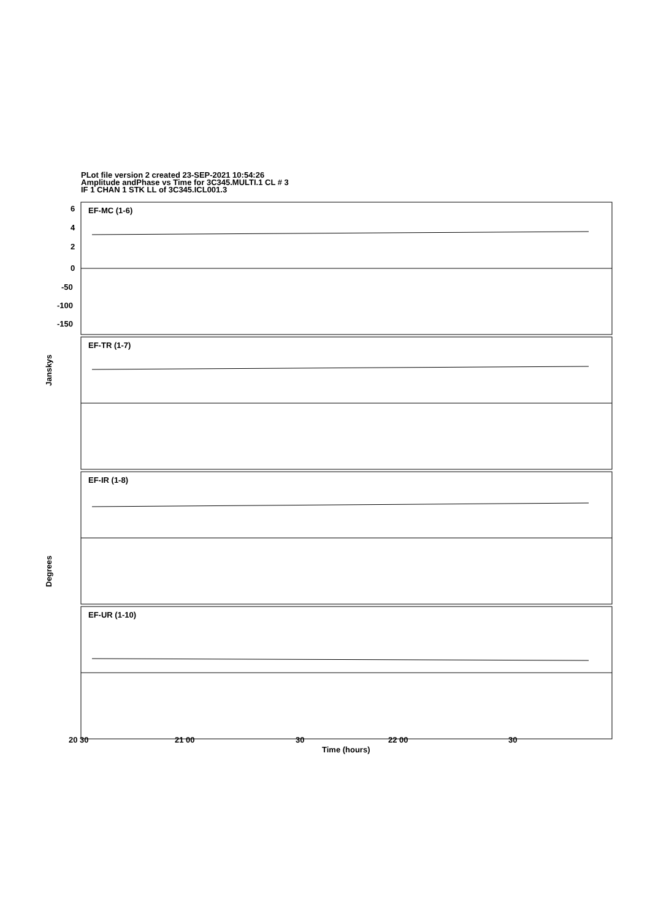PLot file version 2 created 23-SEP-2021 10:54:26
Amplitude andPhase vs Time for 3C345.MULTI.1 CL # 3
IF 1 CHAN 1 STK LL of 3C345.ICL001.3
EF-MC (1-6)
EF-TR (1-7)
EF-IR (1-8)
EF-UR (1-10)
6
4
2
0
-50
-100
-150
Janskys
Degrees
20 30 21 00 30 22 00 30
Time (hours)